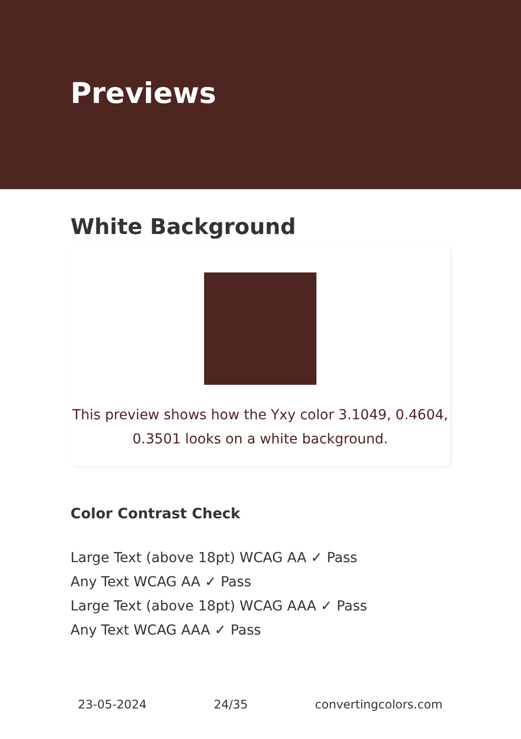Previews
White Background
This preview shows how the Yxy color 3.1049, 0.4604, 0.3501 looks on a white background.
Color Contrast Check
Large Text (above 18pt) WCAG AA ✓ Pass
Any Text WCAG AA ✓ Pass
Large Text (above 18pt) WCAG AAA ✓ Pass
Any Text WCAG AAA ✓ Pass
23-05-2024 24/35 convertingcolors.com